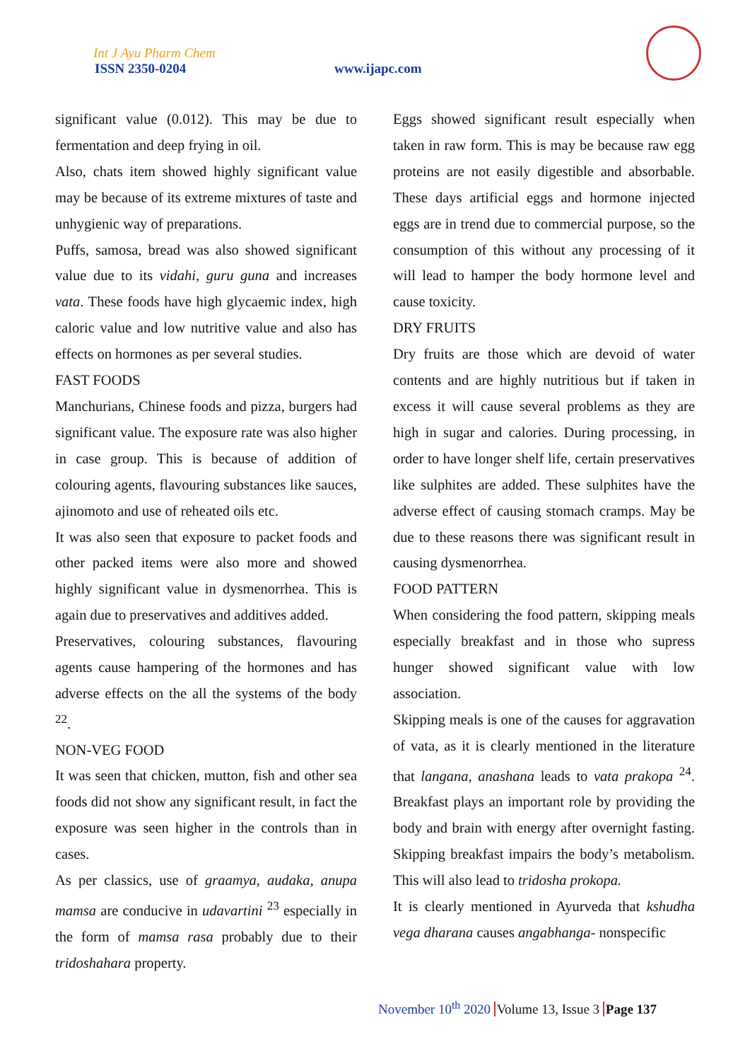Int J Ayu Pharm Chem
ISSN 2350-0204 www.ijapc.com
significant value (0.012). This may be due to fermentation and deep frying in oil.
Also, chats item showed highly significant value may be because of its extreme mixtures of taste and unhygienic way of preparations.
Puffs, samosa, bread was also showed significant value due to its vidahi, guru guna and increases vata. These foods have high glycaemic index, high caloric value and low nutritive value and also has effects on hormones as per several studies.
FAST FOODS
Manchurians, Chinese foods and pizza, burgers had significant value. The exposure rate was also higher in case group. This is because of addition of colouring agents, flavouring substances like sauces, ajinomoto and use of reheated oils etc.
It was also seen that exposure to packet foods and other packed items were also more and showed highly significant value in dysmenorrhea. This is again due to preservatives and additives added.
Preservatives, colouring substances, flavouring agents cause hampering of the hormones and has adverse effects on the all the systems of the body <sup>22</sup>.
NON-VEG FOOD
It was seen that chicken, mutton, fish and other sea foods did not show any significant result, in fact the exposure was seen higher in the controls than in cases.
As per classics, use of graamya, audaka, anupa mamsa are conducive in udavartini <sup>23</sup> especially in the form of mamsa rasa probably due to their tridoshahara property.
Eggs showed significant result especially when taken in raw form. This is may be because raw egg proteins are not easily digestible and absorbable. These days artificial eggs and hormone injected eggs are in trend due to commercial purpose, so the consumption of this without any processing of it will lead to hamper the body hormone level and cause toxicity.
DRY FRUITS
Dry fruits are those which are devoid of water contents and are highly nutritious but if taken in excess it will cause several problems as they are high in sugar and calories. During processing, in order to have longer shelf life, certain preservatives like sulphites are added. These sulphites have the adverse effect of causing stomach cramps. May be due to these reasons there was significant result in causing dysmenorrhea.
FOOD PATTERN
When considering the food pattern, skipping meals especially breakfast and in those who supress hunger showed significant value with low association.
Skipping meals is one of the causes for aggravation of vata, as it is clearly mentioned in the literature that langana, anashana leads to vata prakopa <sup>24</sup>. Breakfast plays an important role by providing the body and brain with energy after overnight fasting. Skipping breakfast impairs the body’s metabolism. This will also lead to tridosha prokopa.
It is clearly mentioned in Ayurveda that kshudha vega dharana causes angabhanga- nonspecific
November 10<sup>th</sup> 2020 Volume 13, Issue 3 Page 137